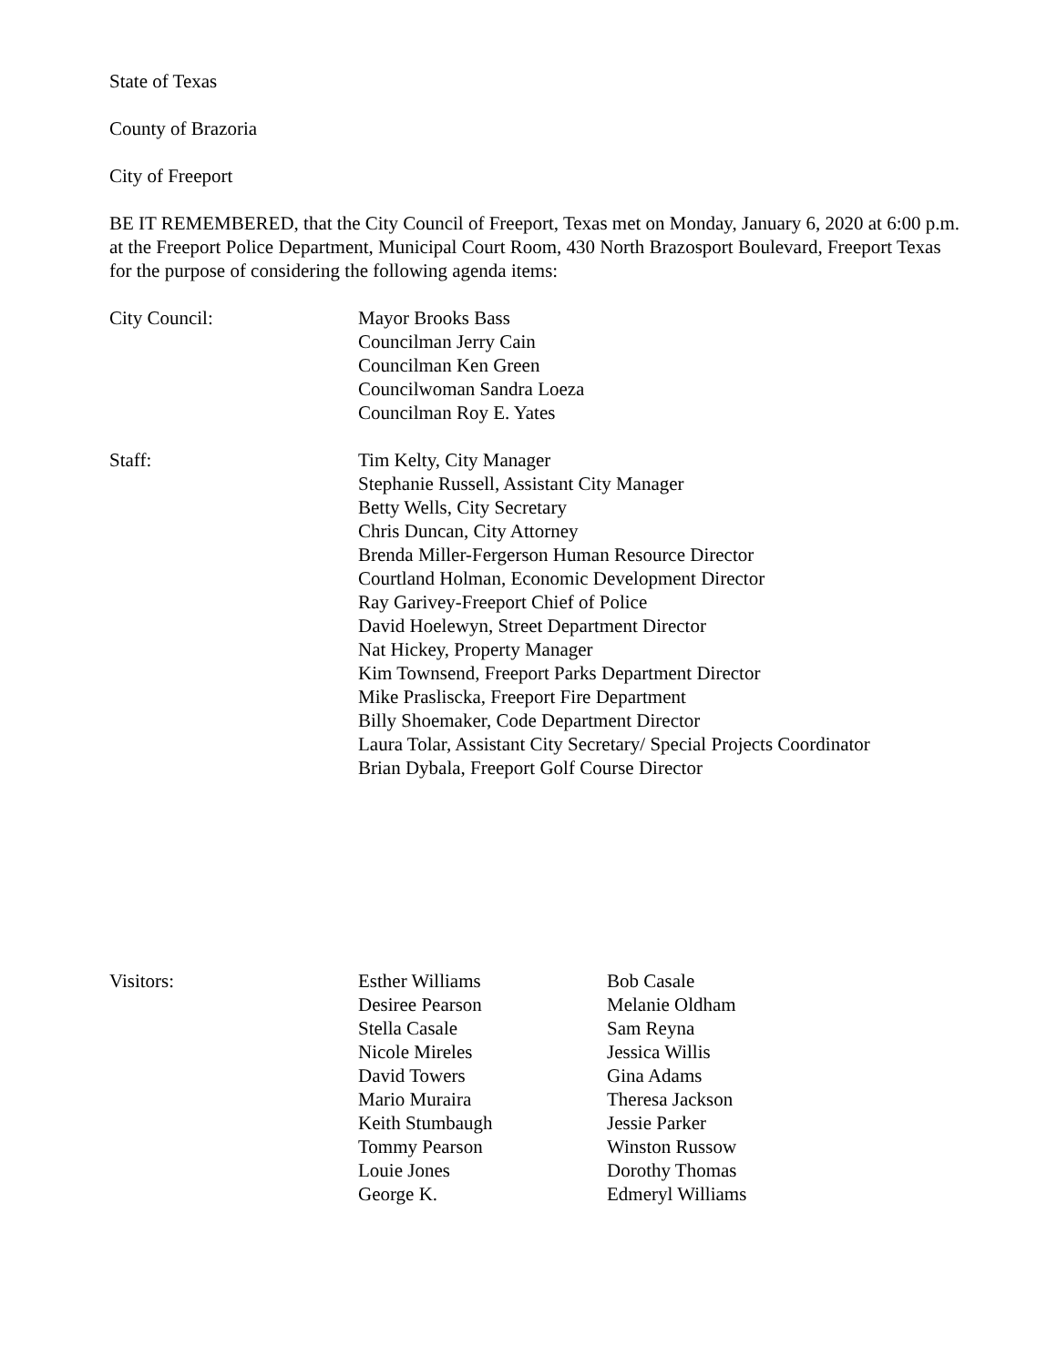State of Texas
County of Brazoria
City of Freeport
BE IT REMEMBERED, that the City Council of Freeport, Texas met on Monday, January 6, 2020 at 6:00 p.m. at the Freeport Police Department, Municipal Court Room, 430 North Brazosport Boulevard, Freeport Texas for the purpose of considering the following agenda items:
City Council: Mayor Brooks Bass
Councilman Jerry Cain
Councilman Ken Green
Councilwoman Sandra Loeza
Councilman Roy E. Yates
Staff: Tim Kelty, City Manager
Stephanie Russell, Assistant City Manager
Betty Wells, City Secretary
Chris Duncan, City Attorney
Brenda Miller-Fergerson Human Resource Director
Courtland Holman, Economic Development Director
Ray Garivey-Freeport Chief of Police
David Hoelewyn, Street Department Director
Nat Hickey, Property Manager
Kim Townsend, Freeport Parks Department Director
Mike Prasliscka, Freeport Fire Department
Billy Shoemaker, Code Department Director
Laura Tolar, Assistant City Secretary/ Special Projects Coordinator
Brian Dybala, Freeport Golf Course Director
Visitors: Esther Williams
Desiree Pearson
Stella Casale
Nicole Mireles
David Towers
Mario Muraira
Keith Stumbaugh
Tommy Pearson
Louie Jones
George K.
Bob Casale
Melanie Oldham
Sam Reyna
Jessica Willis
Gina Adams
Theresa Jackson
Jessie Parker
Winston Russow
Dorothy Thomas
Edmeryl Williams